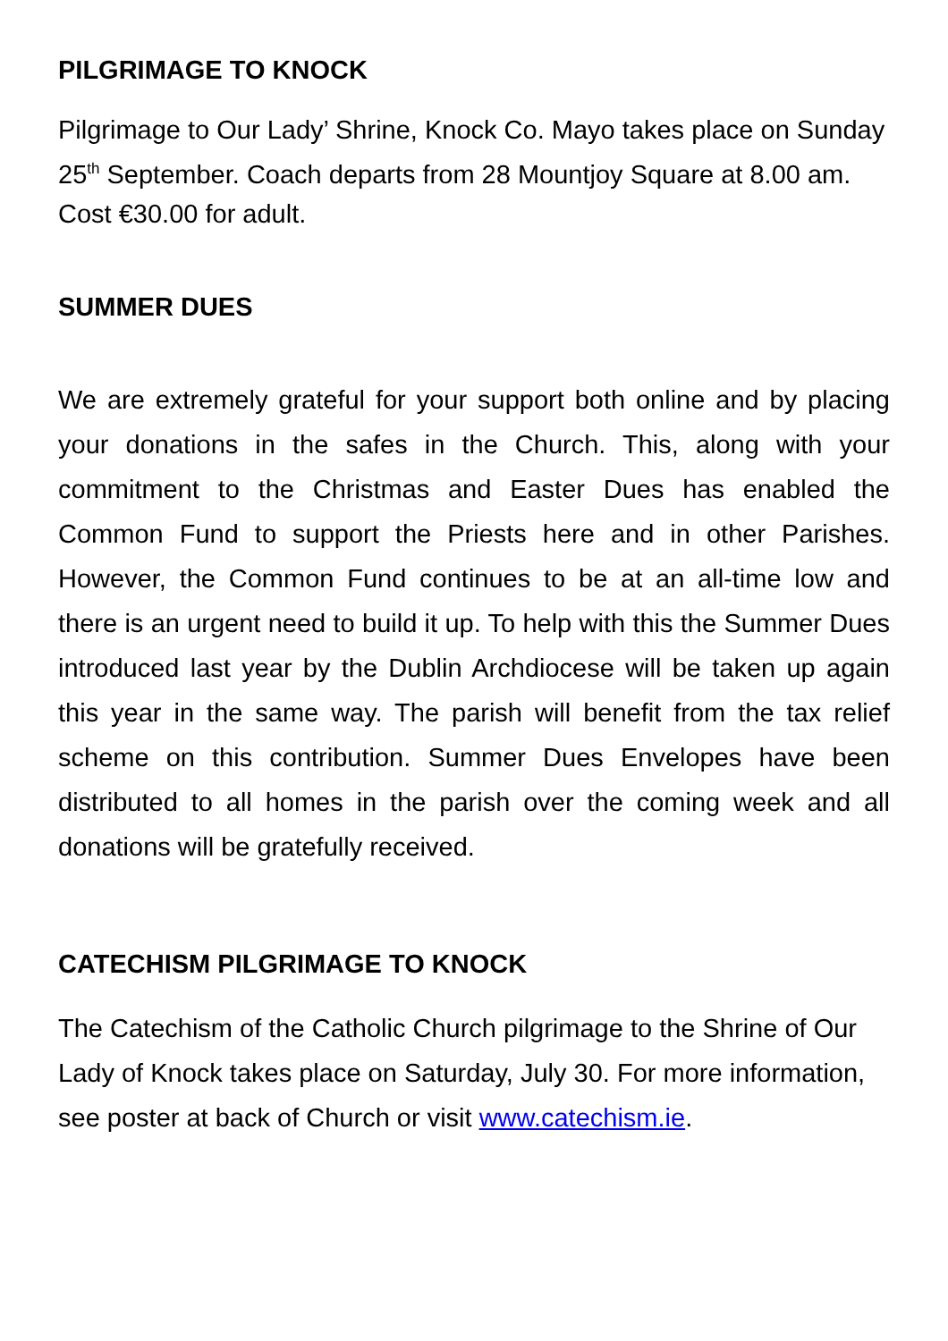PILGRIMAGE TO KNOCK
Pilgrimage to Our Lady’ Shrine, Knock Co. Mayo takes place on Sunday 25<sup>th</sup> September. Coach departs from 28 Mountjoy Square at 8.00 am. Cost €30.00 for adult.
SUMMER DUES
We are extremely grateful for your support both online and by placing your donations in the safes in the Church. This, along with your commitment to the Christmas and Easter Dues has enabled the Common Fund to support the Priests here and in other Parishes. However, the Common Fund continues to be at an all-time low and there is an urgent need to build it up. To help with this the Summer Dues introduced last year by the Dublin Archdiocese will be taken up again this year in the same way. The parish will benefit from the tax relief scheme on this contribution. Summer Dues Envelopes have been distributed to all homes in the parish over the coming week and all donations will be gratefully received.
CATECHISM PILGRIMAGE TO KNOCK
The Catechism of the Catholic Church pilgrimage to the Shrine of Our Lady of Knock takes place on Saturday, July 30. For more information, see poster at back of Church or visit www.catechism.ie.